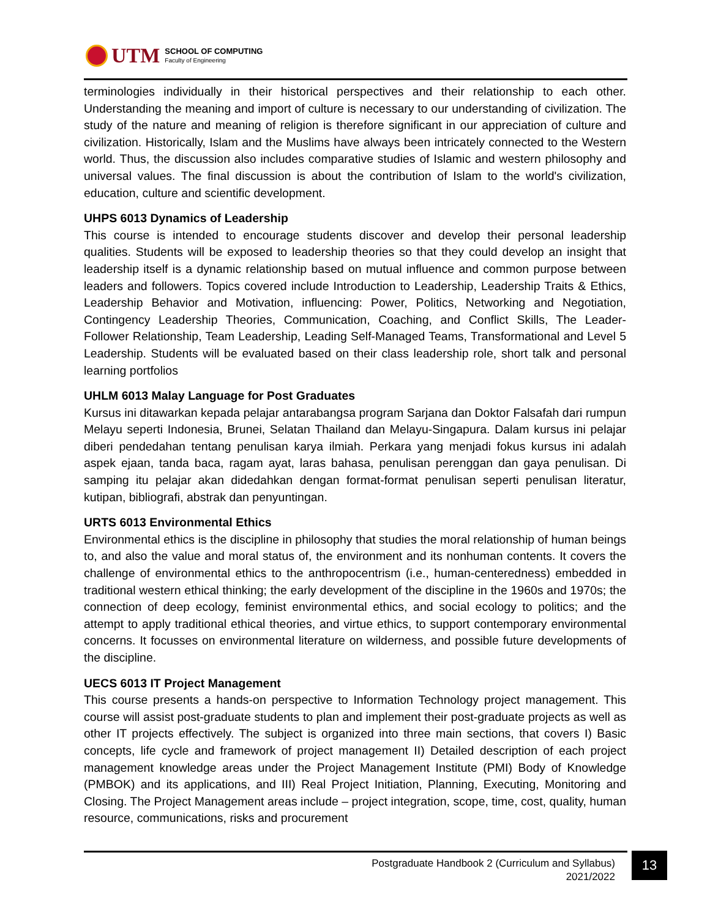UTM
SCHOOL OF COMPUTING
Faculty of Engineering
terminologies individually in their historical perspectives and their relationship to each other. Understanding the meaning and import of culture is necessary to our understanding of civilization. The study of the nature and meaning of religion is therefore significant in our appreciation of culture and civilization. Historically, Islam and the Muslims have always been intricately connected to the Western world. Thus, the discussion also includes comparative studies of Islamic and western philosophy and universal values. The final discussion is about the contribution of Islam to the world's civilization, education, culture and scientific development.
UHPS 6013 Dynamics of Leadership
This course is intended to encourage students discover and develop their personal leadership qualities. Students will be exposed to leadership theories so that they could develop an insight that leadership itself is a dynamic relationship based on mutual influence and common purpose between leaders and followers. Topics covered include Introduction to Leadership, Leadership Traits & Ethics, Leadership Behavior and Motivation, influencing: Power, Politics, Networking and Negotiation, Contingency Leadership Theories, Communication, Coaching, and Conflict Skills, The Leader- Follower Relationship, Team Leadership, Leading Self-Managed Teams, Transformational and Level 5 Leadership. Students will be evaluated based on their class leadership role, short talk and personal learning portfolios
UHLM 6013 Malay Language for Post Graduates
Kursus ini ditawarkan kepada pelajar antarabangsa program Sarjana dan Doktor Falsafah dari rumpun Melayu seperti Indonesia, Brunei, Selatan Thailand dan Melayu-Singapura. Dalam kursus ini pelajar diberi pendedahan tentang penulisan karya ilmiah. Perkara yang menjadi fokus kursus ini adalah aspek ejaan, tanda baca, ragam ayat, laras bahasa, penulisan perenggan dan gaya penulisan. Di samping itu pelajar akan didedahkan dengan format-format penulisan seperti penulisan literatur, kutipan, bibliografi, abstrak dan penyuntingan.
URTS 6013 Environmental Ethics
Environmental ethics is the discipline in philosophy that studies the moral relationship of human beings to, and also the value and moral status of, the environment and its nonhuman contents. It covers the challenge of environmental ethics to the anthropocentrism (i.e., human-centeredness) embedded in traditional western ethical thinking; the early development of the discipline in the 1960s and 1970s; the connection of deep ecology, feminist environmental ethics, and social ecology to politics; and the attempt to apply traditional ethical theories, and virtue ethics, to support contemporary environmental concerns. It focusses on environmental literature on wilderness, and possible future developments of the discipline.
UECS 6013 IT Project Management
This course presents a hands-on perspective to Information Technology project management. This course will assist post-graduate students to plan and implement their post-graduate projects as well as other IT projects effectively. The subject is organized into three main sections, that covers I) Basic concepts, life cycle and framework of project management II) Detailed description of each project management knowledge areas under the Project Management Institute (PMI) Body of Knowledge (PMBOK) and its applications, and III) Real Project Initiation, Planning, Executing, Monitoring and Closing. The Project Management areas include – project integration, scope, time, cost, quality, human resource, communications, risks and procurement
Postgraduate Handbook 2 (Curriculum and Syllabus)
2021/2022
13